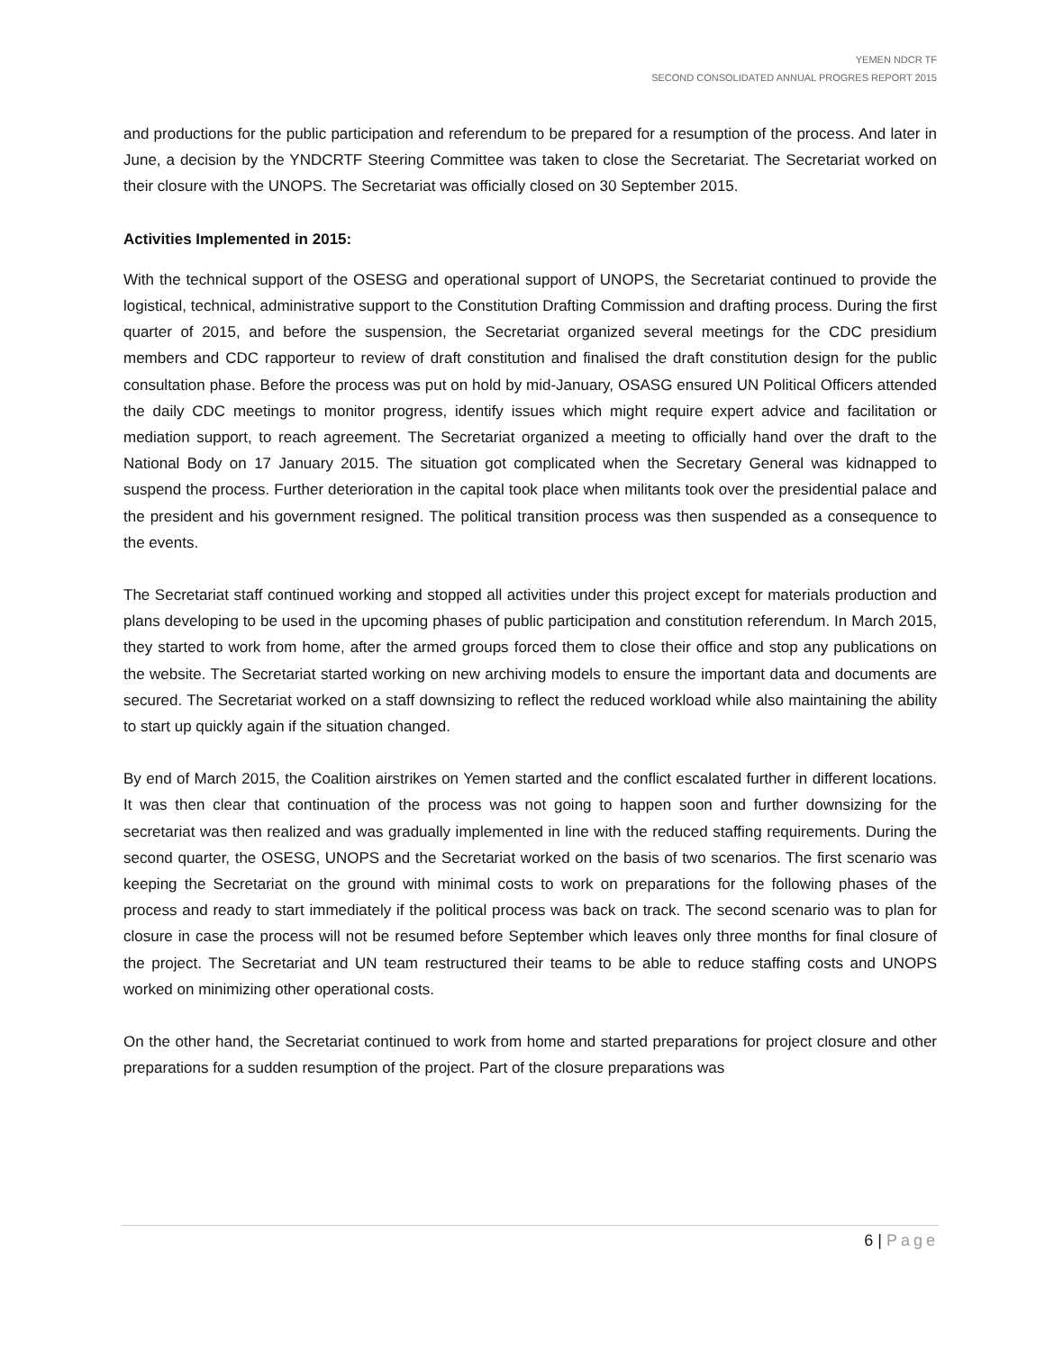YEMEN NDCR TF
SECOND CONSOLIDATED ANNUAL PROGRES REPORT 2015
and productions for the public participation and referendum to be prepared for a resumption of the process. And later in June, a decision by the YNDCRTF Steering Committee was taken to close the Secretariat. The Secretariat worked on their closure with the UNOPS. The Secretariat was officially closed on 30 September 2015.
Activities Implemented in 2015:
With the technical support of the OSESG and operational support of UNOPS, the Secretariat continued to provide the logistical, technical, administrative support to the Constitution Drafting Commission and drafting process. During the first quarter of 2015, and before the suspension, the Secretariat organized several meetings for the CDC presidium members and CDC rapporteur to review of draft constitution and finalised the draft constitution design for the public consultation phase. Before the process was put on hold by mid-January, OSASG ensured UN Political Officers attended the daily CDC meetings to monitor progress, identify issues which might require expert advice and facilitation or mediation support, to reach agreement. The Secretariat organized a meeting to officially hand over the draft to the National Body on 17 January 2015. The situation got complicated when the Secretary General was kidnapped to suspend the process. Further deterioration in the capital took place when militants took over the presidential palace and the president and his government resigned. The political transition process was then suspended as a consequence to the events.
The Secretariat staff continued working and stopped all activities under this project except for materials production and plans developing to be used in the upcoming phases of public participation and constitution referendum. In March 2015, they started to work from home, after the armed groups forced them to close their office and stop any publications on the website. The Secretariat started working on new archiving models to ensure the important data and documents are secured. The Secretariat worked on a staff downsizing to reflect the reduced workload while also maintaining the ability to start up quickly again if the situation changed.
By end of March 2015, the Coalition airstrikes on Yemen started and the conflict escalated further in different locations. It was then clear that continuation of the process was not going to happen soon and further downsizing for the secretariat was then realized and was gradually implemented in line with the reduced staffing requirements. During the second quarter, the OSESG, UNOPS and the Secretariat worked on the basis of two scenarios. The first scenario was keeping the Secretariat on the ground with minimal costs to work on preparations for the following phases of the process and ready to start immediately if the political process was back on track. The second scenario was to plan for closure in case the process will not be resumed before September which leaves only three months for final closure of the project. The Secretariat and UN team restructured their teams to be able to reduce staffing costs and UNOPS worked on minimizing other operational costs.
On the other hand, the Secretariat continued to work from home and started preparations for project closure and other preparations for a sudden resumption of the project. Part of the closure preparations was
6 | Page